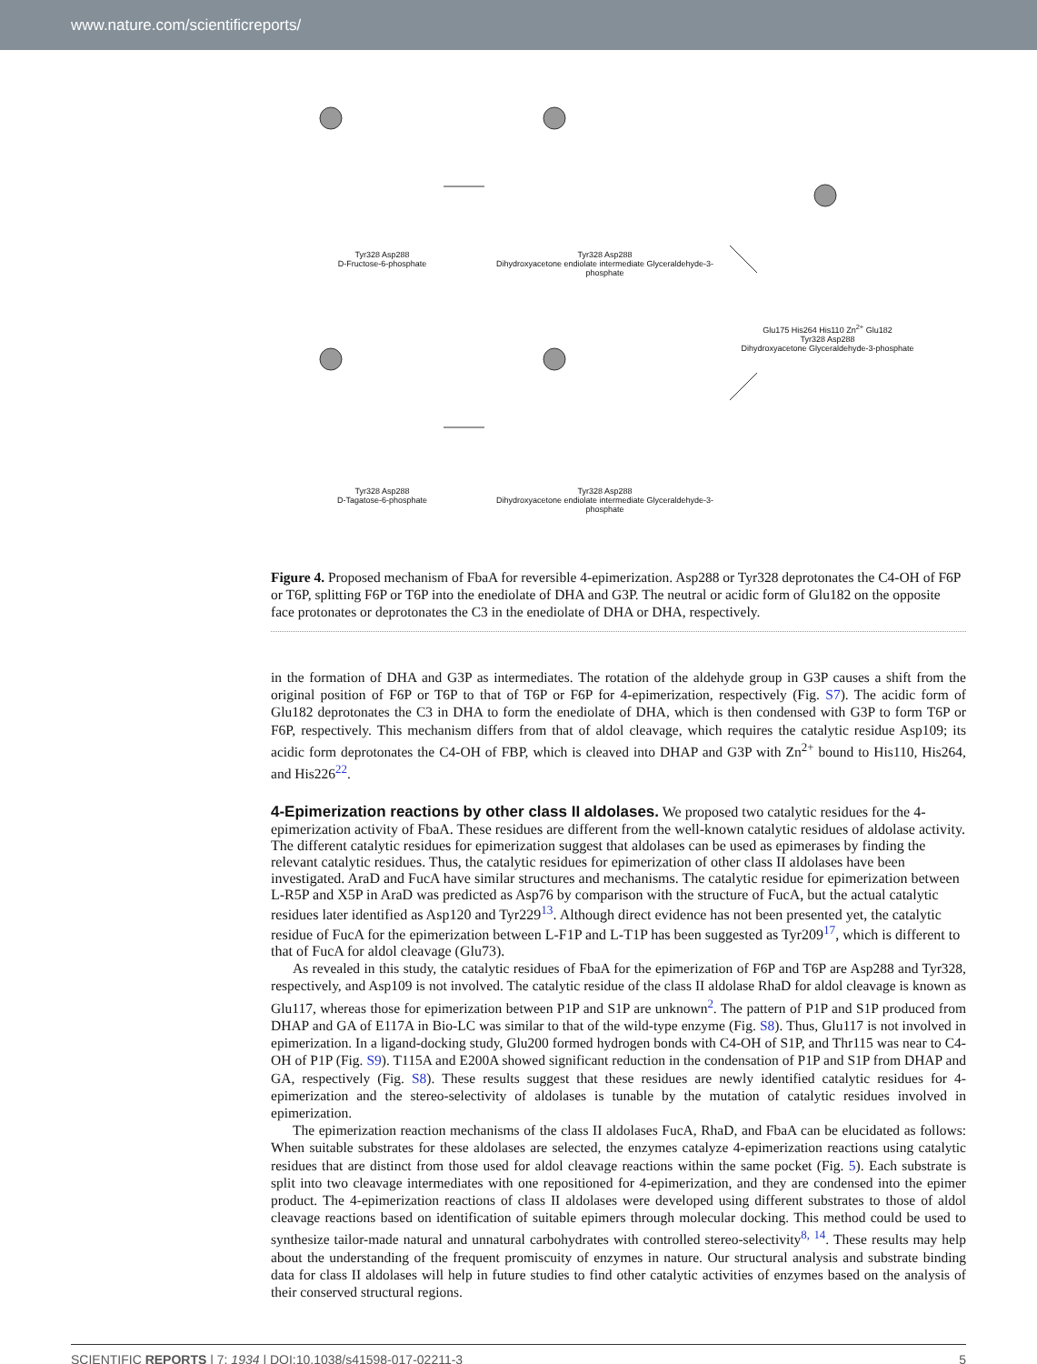www.nature.com/scientificreports/
Tyr328 Asp288
D-Fructose-6-phosphate
Tyr328 Asp288
Dihydroxyacetone endiolate intermediate Glyceraldehyde-3-phosphate
Glu175 His264 His110 Zn<sup>2+</sup> Glu182
Tyr328 Asp288
Dihydroxyacetone Glyceraldehyde-3-phosphate
Tyr328 Asp288
D-Tagatose-6-phosphate
Tyr328 Asp288
Dihydroxyacetone endiolate intermediate Glyceraldehyde-3-phosphate
Figure 4. Proposed mechanism of FbaA for reversible 4-epimerization. Asp288 or Tyr328 deprotonates the C4-OH of F6P or T6P, splitting F6P or T6P into the enediolate of DHA and G3P. The neutral or acidic form of Glu182 on the opposite face protonates or deprotonates the C3 in the enediolate of DHA or DHA, respectively.
in the formation of DHA and G3P as intermediates. The rotation of the aldehyde group in G3P causes a shift from the original position of F6P or T6P to that of T6P or F6P for 4-epimerization, respectively (Fig. S7). The acidic form of Glu182 deprotonates the C3 in DHA to form the enediolate of DHA, which is then condensed with G3P to form T6P or F6P, respectively. This mechanism differs from that of aldol cleavage, which requires the catalytic residue Asp109; its acidic form deprotonates the C4-OH of FBP, which is cleaved into DHAP and G3P with Zn<sup>2+</sup> bound to His110, His264, and His226<sup>22</sup>.
4-Epimerization reactions by other class II aldolases.
We proposed two catalytic residues for the 4-epimerization activity of FbaA. These residues are different from the well-known catalytic residues of aldolase activity. The different catalytic residues for epimerization suggest that aldolases can be used as epimerases by finding the relevant catalytic residues. Thus, the catalytic residues for epimerization of other class II aldolases have been investigated. AraD and FucA have similar structures and mechanisms. The catalytic residue for epimerization between L-R5P and X5P in AraD was predicted as Asp76 by comparison with the structure of FucA, but the actual catalytic residues later identified as Asp120 and Tyr229<sup>13</sup>. Although direct evidence has not been presented yet, the catalytic residue of FucA for the epimerization between L-F1P and L-T1P has been suggested as Tyr209<sup>17</sup>, which is different to that of FucA for aldol cleavage (Glu73).
As revealed in this study, the catalytic residues of FbaA for the epimerization of F6P and T6P are Asp288 and Tyr328, respectively, and Asp109 is not involved. The catalytic residue of the class II aldolase RhaD for aldol cleavage is known as Glu117, whereas those for epimerization between P1P and S1P are unknown<sup>2</sup>. The pattern of P1P and S1P produced from DHAP and GA of E117A in Bio-LC was similar to that of the wild-type enzyme (Fig. S8). Thus, Glu117 is not involved in epimerization. In a ligand-docking study, Glu200 formed hydrogen bonds with C4-OH of S1P, and Thr115 was near to C4-OH of P1P (Fig. S9). T115A and E200A showed significant reduction in the condensation of P1P and S1P from DHAP and GA, respectively (Fig. S8). These results suggest that these residues are newly identified catalytic residues for 4-epimerization and the stereo-selectivity of aldolases is tunable by the mutation of catalytic residues involved in epimerization.
The epimerization reaction mechanisms of the class II aldolases FucA, RhaD, and FbaA can be elucidated as follows: When suitable substrates for these aldolases are selected, the enzymes catalyze 4-epimerization reactions using catalytic residues that are distinct from those used for aldol cleavage reactions within the same pocket (Fig. 5). Each substrate is split into two cleavage intermediates with one repositioned for 4-epimerization, and they are condensed into the epimer product. The 4-epimerization reactions of class II aldolases were developed using different substrates to those of aldol cleavage reactions based on identification of suitable epimers through molecular docking. This method could be used to synthesize tailor-made natural and unnatural carbohydrates with controlled stereo-selectivity<sup>8, 14</sup>. These results may help about the understanding of the frequent promiscuity of enzymes in nature. Our structural analysis and substrate binding data for class II aldolases will help in future studies to find other catalytic activities of enzymes based on the analysis of their conserved structural regions.
SCIENTIFIC REPORTS | 7: 1934 | DOI:10.1038/s41598-017-02211-3 5